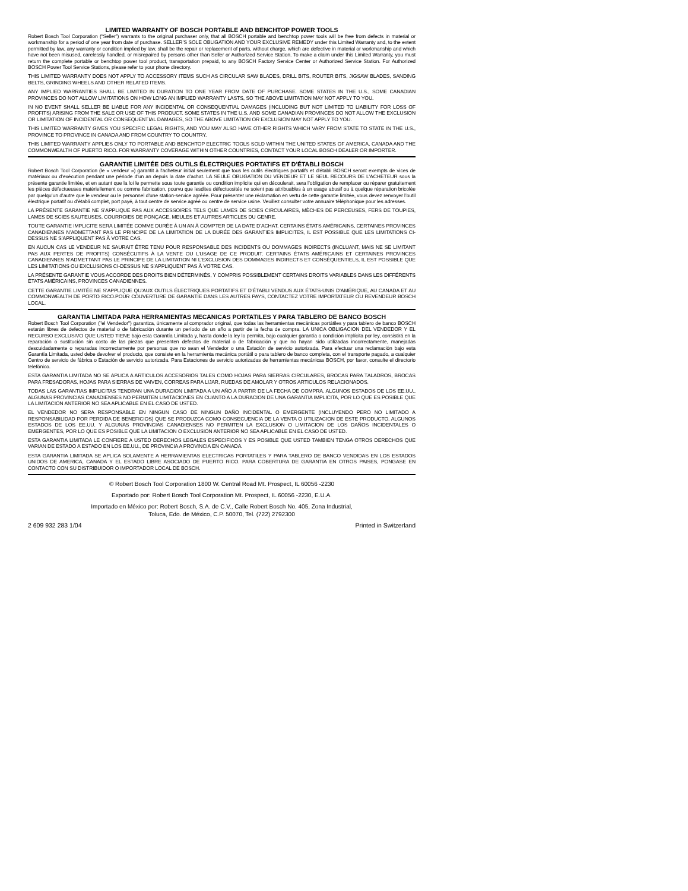LIMITED WARRANTY OF BOSCH PORTABLE AND BENCHTOP POWER TOOLS
Robert Bosch Tool Corporation (“Seller”) warrants to the original purchaser only, that all BOSCH portable and benchtop power tools will be free from defects in material or workmanship for a period of one year from date of purchase. SELLER’S SOLE OBLIGATION AND YOUR EXCLUSIVE REMEDY under this Limited Warranty and, to the extent permitted by law, any warranty or condition implied by law, shall be the repair or replacement of parts, without charge, which are defective in material or workmanship and which have not been misused, carelessly handled, or misrepaired by persons other than Seller or Authorized Service Station. To make a claim under this Limited Warranty, you must return the complete portable or benchtop power tool product, transportation prepaid, to any BOSCH Factory Service Center or Authorized Service Station. For Authorized BOSCH Power Tool Service Stations, please refer to your phone directory.
THIS LIMITED WARRANTY DOES NOT APPLY TO ACCESSORY ITEMS SUCH AS CIRCULAR SAW BLADES, DRILL BITS, ROUTER BITS, JIGSAW BLADES, SANDING BELTS, GRINDING WHEELS AND OTHER RELATED ITEMS.
ANY IMPLIED WARRANTIES SHALL BE LIMITED IN DURATION TO ONE YEAR FROM DATE OF PURCHASE. SOME STATES IN THE U.S., SOME CANADIAN PROVINCES DO NOT ALLOW LIMITATIONS ON HOW LONG AN IMPLIED WARRANTY LASTS, SO THE ABOVE LIMITATION MAY NOT APPLY TO YOU.
IN NO EVENT SHALL SELLER BE LIABLE FOR ANY INCIDENTAL OR CONSEQUENTIAL DAMAGES (INCLUDING BUT NOT LIMITED TO LIABILITY FOR LOSS OF PROFITS) ARISING FROM THE SALE OR USE OF THIS PRODUCT. SOME STATES IN THE U.S. AND SOME CANADIAN PROVINCES DO NOT ALLOW THE EXCLUSION OR LIMITATION OF INCIDENTAL OR CONSEQUENTIAL DAMAGES, SO THE ABOVE LIMITATION OR EXCLUSION MAY NOT APPLY TO YOU.
THIS LIMITED WARRANTY GIVES YOU SPECIFIC LEGAL RIGHTS, AND YOU MAY ALSO HAVE OTHER RIGHTS WHICH VARY FROM STATE TO STATE IN THE U.S., PROVINCE TO PROVINCE IN CANADA AND FROM COUNTRY TO COUNTRY.
THIS LIMITED WARRANTY APPLIES ONLY TO PORTABLE AND BENCHTOP ELECTRIC TOOLS SOLD WITHIN THE UNITED STATES OF AMERICA, CANADA AND THE COMMONWEALTH OF PUERTO RICO. FOR WARRANTY COVERAGE WITHIN OTHER COUNTRIES, CONTACT YOUR LOCAL BOSCH DEALER OR IMPORTER.
GARANTIE LIMITÉE DES OUTILS ÉLECTRIQUES PORTATIFS ET D'ÉTABLI BOSCH
Robert Bosch Tool Corporation (le « vendeur ») garantit à l'acheteur initial seulement que tous les outils électriques portatifs et d'établi BOSCH seront exempts de vices de matériaux ou d’exécution pendant une période d'un an depuis la date d’achat. LA SEULE OBLIGATION DU VENDEUR ET LE SEUL RECOURS DE L’ACHETEUR sous la présente garantie limitée, et en autant que la loi le permette sous toute garantie ou condition implicite qui en découlerait, sera l’obligation de remplacer ou réparer gratuitement les pièces défectueuses matériellement ou comme fabrication, pourvu que lesdites défectuosités ne soient pas attribuables à un usage abusif ou à quelque réparation bricolée par quelqu’un d’autre que le vendeur ou le personnel d’une station-service agréée. Pour présenter une réclamation en vertu de cette garantie limitée, vous devez renvoyer l’outil électrique portatif ou d’établi complet, port payé, à tout centre de service agréé ou centre de service usine. Veuillez consulter votre annuaire téléphonique pour les adresses.
LA PRÉSENTE GARANTIE NE S’APPLIQUE PAS AUX ACCESSOIRES TELS QUE LAMES DE SCIES CIRCULAIRES, MÈCHES DE PERCEUSES, FERS DE TOUPIES, LAMES DE SCIES SAUTEUSES, COURROIES DE PONÇAGE, MEULES ET AUTRES ARTICLES DU GENRE.
TOUTE GARANTIE IMPLICITE SERA LIMITÉE COMME DURÉE À UN AN À COMPTER DE LA DATE D’ACHAT. CERTAINS ÉTATS AMÉRICAINS, CERTAINES PROVINCES CANADIENNES N’ADMETTANT PAS LE PRINCIPE DE LA LIMITATION DE LA DURÉE DES GARANTIES IMPLICITES, IL EST POSSIBLE QUE LES LIMITATIONS CI-DESSUS NE S’APPLIQUENT PAS À VOTRE CAS.
EN AUCUN CAS LE VENDEUR NE SAURAIT ÊTRE TENU POUR RESPONSABLE DES INCIDENTS OU DOMMAGES INDIRECTS (INCLUANT, MAIS NE SE LIMITANT PAS AUX PERTES DE PROFITS) CONSÉCUTIFS À LA VENTE OU L’USAGE DE CE PRODUIT. CERTAINS ÉTATS AMÉRICAINS ET CERTAINES PROVINCES CANADIENNES N’ADMETTANT PAS LE PRINCIPE DE LA LIMITATION NI L’EXCLUSION DES DOMMAGES INDIRECTS ET CONSÉQUENTIELS, IL EST POSSIBLE QUE LES LIMITATIONS OU EXCLUSIONS CI-DESSUS NE S’APPLIQUENT PAS À VOTRE CAS.
LA PRÉSENTE GARANTIE VOUS ACCORDE DES DROITS BIEN DÉTERMINÉS, Y COMPRIS POSSIBLEMENT CERTAINS DROITS VARIABLES DANS LES DIFFÉRENTS ÉTATS AMÉRICAINS, PROVINCES CANADIENNES.
CETTE GARANTIE LIMITÉE NE S’APPLIQUE QU’AUX OUTILS ÉLECTRIQUES PORTATIFS ET D’ÉTABLI VENDUS AUX ÉTATS-UNIS D’AMÉRIQUE, AU CANADA ET AU COMMONWEALTH DE PORTO RICO.POUR COUVERTURE DE GARANTIE DANS LES AUTRES PAYS, CONTACTEZ VOTRE IMPORTATEUR OU REVENDEUR BOSCH LOCAL.
GARANTIA LIMITADA PARA HERRAMIENTAS MECANICAS PORTATILES Y PARA TABLERO DE BANCO BOSCH
Robert Bosch Tool Corporation ("el Vendedor") garantiza, únicamente al comprador original, que todas las herramientas mecánicas portátiles y para tablero de banco BOSCH estarán libres de defectos de material o de fabricación durante un período de un año a partir de la fecha de compra. LA UNICA OBLIGACION DEL VENDEDOR Y EL RECURSO EXCLUSIVO QUE USTED TIENE bajo esta Garantía Limitada y, hasta donde la ley lo permita, bajo cualquier garantía o condición implícita por ley, consistirá en la reparación o sustitución sin costo de las piezas que presenten defectos de material o de fabricación y que no hayan sido utilizadas incorrectamente, manejadas descuidadamente o reparadas incorrectamente por personas que no sean el Vendedor o una Estación de servicio autorizada. Para efectuar una reclamación bajo esta Garantía Limitada, usted debe devolver el producto, que consiste en la herramienta mecánica portátil o para tablero de banco completa, con el transporte pagado, a cualquier Centro de servicio de fábrica o Estación de servicio autorizada. Para Estaciones de servicio autorizadas de herramientas mecánicas BOSCH, por favor, consulte el directorio telefónico.
ESTA GARANTIA LIMITADA NO SE APLICA A ARTICULOS ACCESORIOS TALES COMO HOJAS PARA SIERRAS CIRCULARES, BROCAS PARA TALADROS, BROCAS PARA FRESADORAS, HOJAS PARA SIERRAS DE VAIVEN, CORREAS PARA LIJAR, RUEDAS DE AMOLAR Y OTROS ARTICULOS RELACIONADOS.
TODAS LAS GARANTIAS IMPLICITAS TENDRAN UNA DURACION LIMITADA A UN AÑO A PARTIR DE LA FECHA DE COMPRA. ALGUNOS ESTADOS DE LOS EE.UU., ALGUNAS PROVINCIAS CANADIENSES NO PERMITEN LIMITACIONES EN CUANTO A LA DURACION DE UNA GARANTIA IMPLICITA, POR LO QUE ES POSIBLE QUE LA LIMITACION ANTERIOR NO SEA APLICABLE EN EL CASO DE USTED.
EL VENDEDOR NO SERA RESPONSABLE EN NINGUN CASO DE NINGUN DAÑO INCIDENTAL O EMERGENTE (INCLUYENDO PERO NO LIMITADO A RESPONSABILIDAD POR PERDIDA DE BENEFICIOS) QUE SE PRODUZCA COMO CONSECUENCIA DE LA VENTA O UTILIZACION DE ESTE PRODUCTO. ALGUNOS ESTADOS DE LOS EE.UU. Y ALGUNAS PROVINCIAS CANADIENSES NO PERMITEN LA EXCLUSION O LIMITACION DE LOS DAÑOS INCIDENTALES O EMERGENTES, POR LO QUE ES POSIBLE QUE LA LIMITACION O EXCLUSION ANTERIOR NO SEA APLICABLE EN EL CASO DE USTED.
ESTA GARANTIA LIMITADA LE CONFIERE A USTED DERECHOS LEGALES ESPECIFICOS Y ES POSIBLE QUE USTED TAMBIEN TENGA OTROS DERECHOS QUE VARIAN DE ESTADO A ESTADO EN LOS EE.UU., DE PROVINCIA A PROVINCIA EN CANADA.
ESTA GARANTIA LIMITADA SE APLICA SOLAMENTE A HERRAMIENTAS ELECTRICAS PORTATILES Y PARA TABLERO DE BANCO VENDIDAS EN LOS ESTADOS UNIDOS DE AMERICA, CANADA Y EL ESTADO LIBRE ASOCIADO DE PUERTO RICO. PARA COBERTURA DE GARANTIA EN OTROS PAISES, PONGASE EN CONTACTO CON SU DISTRIBUIDOR O IMPORTADOR LOCAL DE BOSCH.
© Robert Bosch Tool Corporation 1800 W. Central Road Mt. Prospect, IL 60056 -2230
Exportado por: Robert Bosch Tool Corporation Mt. Prospect, IL 60056 -2230, E.U.A.
Importado en México por: Robert Bosch, S.A. de C.V., Calle Robert Bosch No. 405, Zona Industrial,
Toluca, Edo. de México, C.P. 50070, Tel. (722) 2792300
2 609 932 283 1/04 Printed in Switzerland